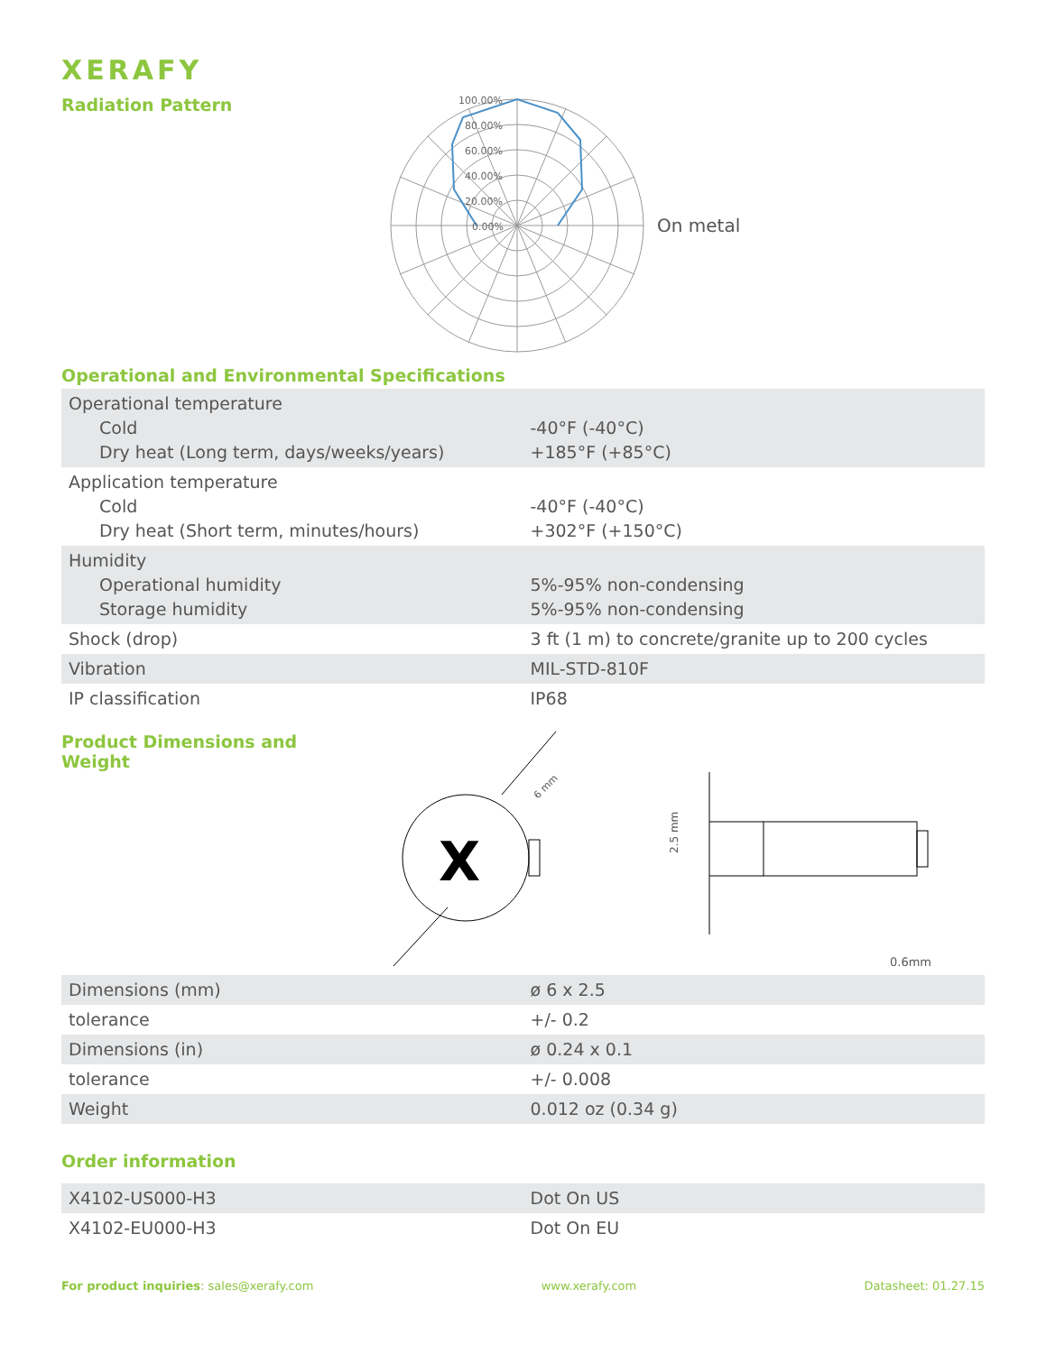XERAFY
Radiation Pattern
100.00%
80.00%
60.00%
40.00%
20.00%
0.00%
On metal
Operational and Environmental Specifications
| Operational temperature Cold Dry heat (Long term, days/weeks/years) | -40°F (-40°C) +185°F (+85°C) |
| Application temperature Cold Dry heat (Short term, minutes/hours) | -40°F (-40°C) +302°F (+150°C) |
| Humidity Operational humidity Storage humidity | 5%-95% non-condensing 5%-95% non-condensing |
| Shock (drop) | 3 ft (1 m) to concrete/granite up to 200 cycles |
| Vibration | MIL-STD-810F |
| IP classification | IP68 |
Product Dimensions and Weight
X
6 mm
2.5 mm
0.6mm
| Dimensions (mm) | ø 6 x 2.5 |
| tolerance | +/- 0.2 |
| Dimensions (in) | ø 0.24 x 0.1 |
| tolerance | +/- 0.008 |
| Weight | 0.012 oz (0.34 g) |
Order information
| X4102-US000-H3 | Dot On US |
| X4102-EU000-H3 | Dot On EU |
For product inquiries: sales@xerafy.com www.xerafy.com Datasheet: 01.27.15